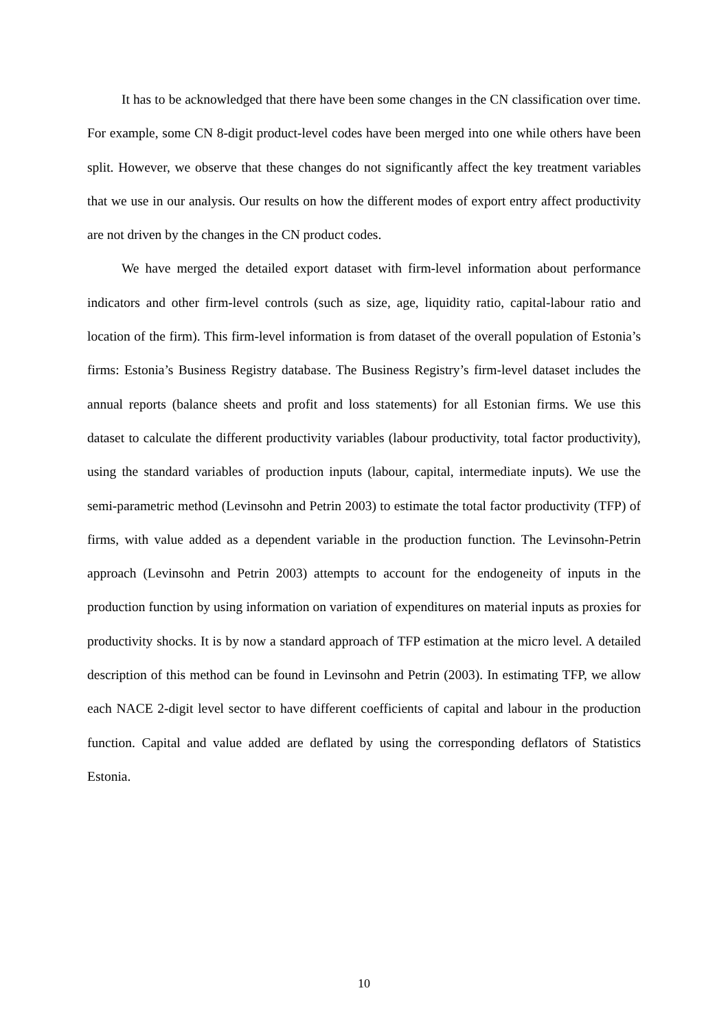It has to be acknowledged that there have been some changes in the CN classification over time. For example, some CN 8-digit product-level codes have been merged into one while others have been split. However, we observe that these changes do not significantly affect the key treatment variables that we use in our analysis. Our results on how the different modes of export entry affect productivity are not driven by the changes in the CN product codes.
We have merged the detailed export dataset with firm-level information about performance indicators and other firm-level controls (such as size, age, liquidity ratio, capital-labour ratio and location of the firm). This firm-level information is from dataset of the overall population of Estonia’s firms: Estonia’s Business Registry database. The Business Registry’s firm-level dataset includes the annual reports (balance sheets and profit and loss statements) for all Estonian firms. We use this dataset to calculate the different productivity variables (labour productivity, total factor productivity), using the standard variables of production inputs (labour, capital, intermediate inputs). We use the semi-parametric method (Levinsohn and Petrin 2003) to estimate the total factor productivity (TFP) of firms, with value added as a dependent variable in the production function. The Levinsohn-Petrin approach (Levinsohn and Petrin 2003) attempts to account for the endogeneity of inputs in the production function by using information on variation of expenditures on material inputs as proxies for productivity shocks. It is by now a standard approach of TFP estimation at the micro level. A detailed description of this method can be found in Levinsohn and Petrin (2003). In estimating TFP, we allow each NACE 2-digit level sector to have different coefficients of capital and labour in the production function. Capital and value added are deflated by using the corresponding deflators of Statistics Estonia.
10